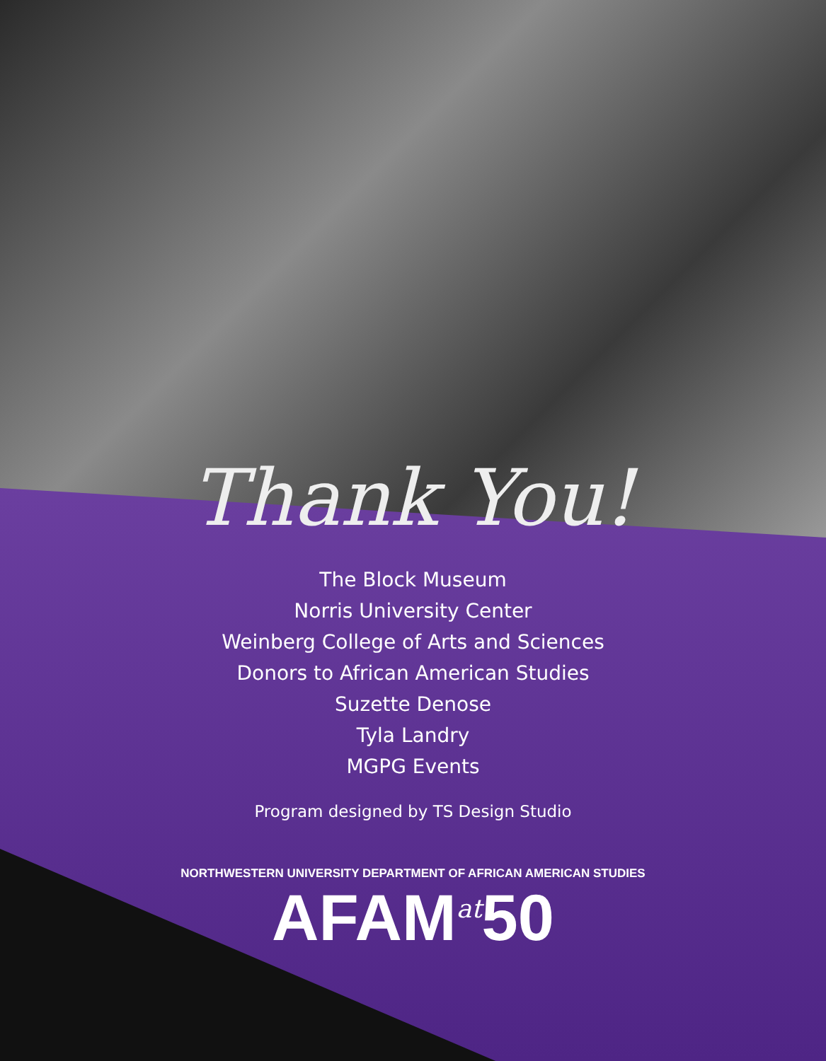Thank You!
The Block Museum
Norris University Center
Weinberg College of Arts and Sciences
Donors to African American Studies
Suzette Denose
Tyla Landry
MGPG Events
Program designed by TS Design Studio
NORTHWESTERN UNIVERSITY DEPARTMENT OF AFRICAN AMERICAN STUDIES
AFAM<sup>at</sup>50